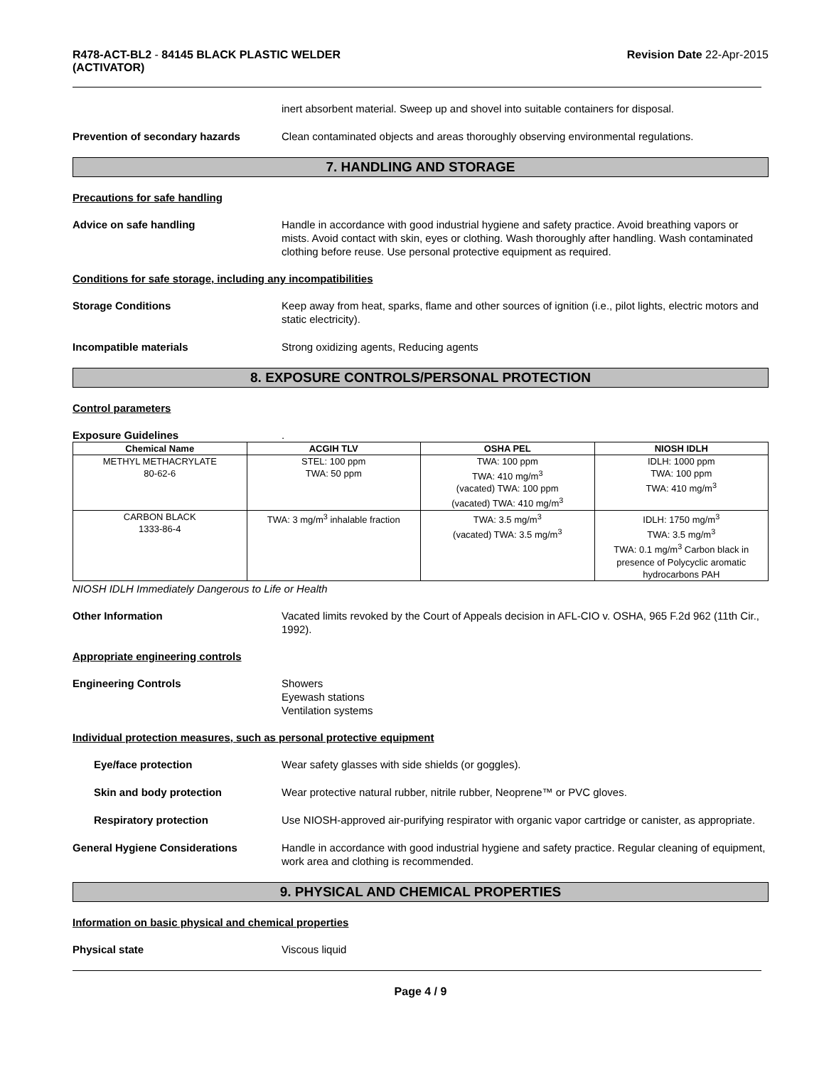R478-ACT-BL2 - 84145 BLACK PLASTIC WELDER
(ACTIVATOR)
Revision Date 22-Apr-2015
inert absorbent material. Sweep up and shovel into suitable containers for disposal.
Prevention of secondary hazards Clean contaminated objects and areas thoroughly observing environmental regulations.
7. HANDLING AND STORAGE
Precautions for safe handling
Advice on safe handling Handle in accordance with good industrial hygiene and safety practice. Avoid breathing vapors or mists. Avoid contact with skin, eyes or clothing. Wash thoroughly after handling. Wash contaminated clothing before reuse. Use personal protective equipment as required.
Conditions for safe storage, including any incompatibilities
Storage Conditions Keep away from heat, sparks, flame and other sources of ignition (i.e., pilot lights, electric motors and static electricity).
Incompatible materials Strong oxidizing agents, Reducing agents
8. EXPOSURE CONTROLS/PERSONAL PROTECTION
Control parameters
Exposure Guidelines .
| Chemical Name | ACGIH TLV | OSHA PEL | NIOSH IDLH |
| --- | --- | --- | --- |
| METHYL METHACRYLATE 80-62-6 | STEL: 100 ppm TWA: 50 ppm | TWA: 100 ppm TWA: 410 mg/m<sup>3</sup> (vacated) TWA: 100 ppm (vacated) TWA: 410 mg/m<sup>3</sup> | IDLH: 1000 ppm TWA: 100 ppm TWA: 410 mg/m<sup>3</sup> |
| CARBON BLACK 1333-86-4 | TWA: 3 mg/m<sup>3</sup> inhalable fraction | TWA: 3.5 mg/m<sup>3</sup> (vacated) TWA: 3.5 mg/m<sup>3</sup> | IDLH: 1750 mg/m<sup>3</sup> TWA: 3.5 mg/m<sup>3</sup> TWA: 0.1 mg/m<sup>3</sup> Carbon black in presence of Polycyclic aromatic hydrocarbons PAH |
NIOSH IDLH Immediately Dangerous to Life or Health
Other Information Vacated limits revoked by the Court of Appeals decision in AFL-CIO v. OSHA, 965 F.2d 962 (11th Cir., 1992).
Appropriate engineering controls
Engineering Controls Showers
Eyewash stations
Ventilation systems
Individual protection measures, such as personal protective equipment
Eye/face protection Wear safety glasses with side shields (or goggles).
Skin and body protection Wear protective natural rubber, nitrile rubber, Neoprene™ or PVC gloves.
Respiratory protection Use NIOSH-approved air-purifying respirator with organic vapor cartridge or canister, as appropriate.
General Hygiene Considerations Handle in accordance with good industrial hygiene and safety practice. Regular cleaning of equipment, work area and clothing is recommended.
9. PHYSICAL AND CHEMICAL PROPERTIES
Information on basic physical and chemical properties
Physical state Viscous liquid
Page 4 / 9